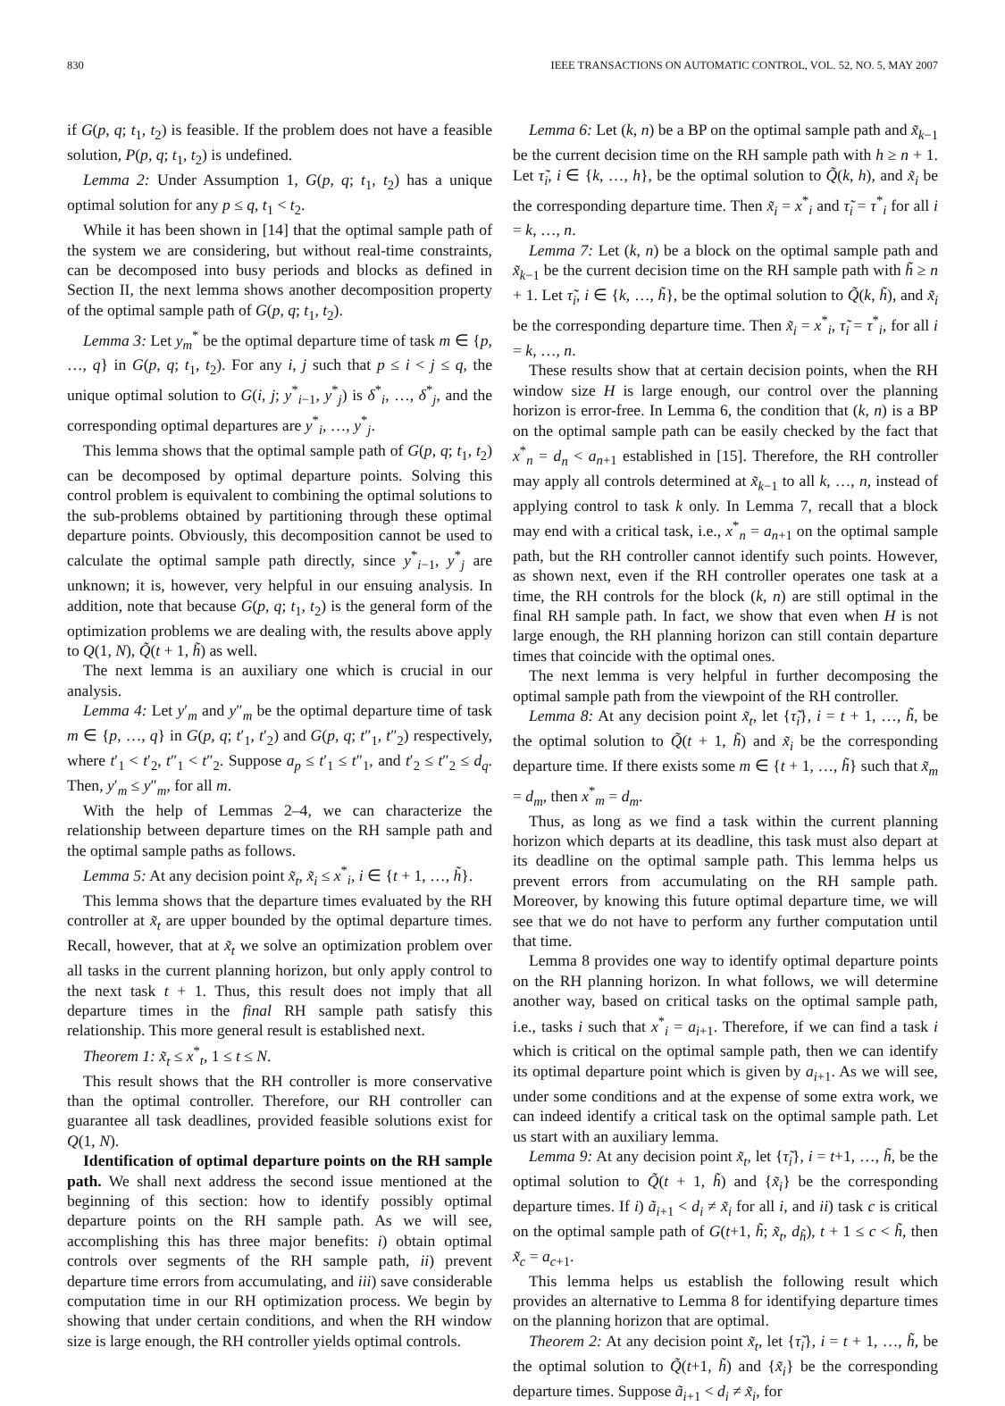830 IEEE TRANSACTIONS ON AUTOMATIC CONTROL, VOL. 52, NO. 5, MAY 2007
if G(p, q; t<sub>1</sub>, t<sub>2</sub>) is feasible. If the problem does not have a feasible solution, P(p, q; t<sub>1</sub>, t<sub>2</sub>) is undefined.
Lemma 2: Under Assumption 1, G(p, q; t<sub>1</sub>, t<sub>2</sub>) has a unique optimal solution for any p ≤ q, t<sub>1</sub> < t<sub>2</sub>.
While it has been shown in [14] that the optimal sample path of the system we are considering, but without real-time constraints, can be decomposed into busy periods and blocks as defined in Section II, the next lemma shows another decomposition property of the optimal sample path of G(p, q; t<sub>1</sub>, t<sub>2</sub>).
Lemma 3: Let y<sub>m</sub><sup>*</sup> be the optimal departure time of task m ∈ {p, …, q} in G(p, q; t<sub>1</sub>, t<sub>2</sub>). For any i, j such that p ≤ i < j ≤ q, the unique optimal solution to G(i, j; y<sup>*</sup><sub>i−1</sub>, y<sup>*</sup><sub>j</sub>) is δ<sup>*</sup><sub>i</sub>, …, δ<sup>*</sup><sub>j</sub>, and the corresponding optimal departures are y<sup>*</sup><sub>i</sub>, …, y<sup>*</sup><sub>j</sub>.
This lemma shows that the optimal sample path of G(p, q; t<sub>1</sub>, t<sub>2</sub>) can be decomposed by optimal departure points. Solving this control problem is equivalent to combining the optimal solutions to the sub-problems obtained by partitioning through these optimal departure points. Obviously, this decomposition cannot be used to calculate the optimal sample path directly, since y<sup>*</sup><sub>i−1</sub>, y<sup>*</sup><sub>j</sub> are unknown; it is, however, very helpful in our ensuing analysis. In addition, note that because G(p, q; t<sub>1</sub>, t<sub>2</sub>) is the general form of the optimization problems we are dealing with, the results above apply to Q(1, N), Q̃(t + 1, h̃) as well.
The next lemma is an auxiliary one which is crucial in our analysis.
Lemma 4: Let y′<sub>m</sub> and y″<sub>m</sub> be the optimal departure time of task m ∈ {p, …, q} in G(p, q; t′<sub>1</sub>, t′<sub>2</sub>) and G(p, q; t″<sub>1</sub>, t″<sub>2</sub>) respectively, where t′<sub>1</sub> < t′<sub>2</sub>, t″<sub>1</sub> < t″<sub>2</sub>. Suppose a<sub>p</sub> ≤ t′<sub>1</sub> ≤ t″<sub>1</sub>, and t′<sub>2</sub> ≤ t″<sub>2</sub> ≤ d<sub>q</sub>. Then, y′<sub>m</sub> ≤ y″<sub>m</sub>, for all m.
With the help of Lemmas 2–4, we can characterize the relationship between departure times on the RH sample path and the optimal sample paths as follows.
Lemma 5: At any decision point x̃<sub>t</sub>, x̃<sub>i</sub> ≤ x<sup>*</sup><sub>i</sub>, i ∈ {t + 1, …, h̃}.
This lemma shows that the departure times evaluated by the RH controller at x̃<sub>t</sub> are upper bounded by the optimal departure times. Recall, however, that at x̃<sub>t</sub> we solve an optimization problem over all tasks in the current planning horizon, but only apply control to the next task t + 1. Thus, this result does not imply that all departure times in the final RH sample path satisfy this relationship. This more general result is established next.
Theorem 1: x̃<sub>t</sub> ≤ x<sup>*</sup><sub>t</sub>, 1 ≤ t ≤ N.
This result shows that the RH controller is more conservative than the optimal controller. Therefore, our RH controller can guarantee all task deadlines, provided feasible solutions exist for Q(1, N).
Identification of optimal departure points on the RH sample path. We shall next address the second issue mentioned at the beginning of this section: how to identify possibly optimal departure points on the RH sample path. As we will see, accomplishing this has three major benefits: i) obtain optimal controls over segments of the RH sample path, ii) prevent departure time errors from accumulating, and iii) save considerable computation time in our RH optimization process. We begin by showing that under certain conditions, and when the RH window size is large enough, the RH controller yields optimal controls.
Lemma 6: Let (k, n) be a BP on the optimal sample path and x̃<sub>k−1</sub> be the current decision time on the RH sample path with h ≥ n + 1. Let τ̃<sub>i</sub>, i ∈ {k, …, h}, be the optimal solution to Q̃(k, h), and x̃<sub>i</sub> be the corresponding departure time. Then x̃<sub>i</sub> = x<sup>*</sup><sub>i</sub> and τ̃<sub>i</sub> = τ<sup>*</sup><sub>i</sub> for all i = k, …, n.
Lemma 7: Let (k, n) be a block on the optimal sample path and x̃<sub>k−1</sub> be the current decision time on the RH sample path with h̃ ≥ n + 1. Let τ̃<sub>i</sub>, i ∈ {k, …, h̃}, be the optimal solution to Q̃(k, h̃), and x̃<sub>i</sub> be the corresponding departure time. Then x̃<sub>i</sub> = x<sup>*</sup><sub>i</sub>, τ̃<sub>i</sub> = τ<sup>*</sup><sub>i</sub>, for all i = k, …, n.
These results show that at certain decision points, when the RH window size H is large enough, our control over the planning horizon is error-free. In Lemma 6, the condition that (k, n) is a BP on the optimal sample path can be easily checked by the fact that x<sup>*</sup><sub>n</sub> = d<sub>n</sub> < a<sub>n+1</sub> established in [15]. Therefore, the RH controller may apply all controls determined at x̃<sub>k−1</sub> to all k, …, n, instead of applying control to task k only. In Lemma 7, recall that a block may end with a critical task, i.e., x<sup>*</sup><sub>n</sub> = a<sub>n+1</sub> on the optimal sample path, but the RH controller cannot identify such points. However, as shown next, even if the RH controller operates one task at a time, the RH controls for the block (k, n) are still optimal in the final RH sample path. In fact, we show that even when H is not large enough, the RH planning horizon can still contain departure times that coincide with the optimal ones.
The next lemma is very helpful in further decomposing the optimal sample path from the viewpoint of the RH controller.
Lemma 8: At any decision point x̃<sub>t</sub>, let {τ̃<sub>i</sub>}, i = t + 1, …, h̃, be the optimal solution to Q̃(t + 1, h̃) and x̃<sub>i</sub> be the corresponding departure time. If there exists some m ∈ {t + 1, …, h̃} such that x̃<sub>m</sub> = d<sub>m</sub>, then x<sup>*</sup><sub>m</sub> = d<sub>m</sub>.
Thus, as long as we find a task within the current planning horizon which departs at its deadline, this task must also depart at its deadline on the optimal sample path. This lemma helps us prevent errors from accumulating on the RH sample path. Moreover, by knowing this future optimal departure time, we will see that we do not have to perform any further computation until that time.
Lemma 8 provides one way to identify optimal departure points on the RH planning horizon. In what follows, we will determine another way, based on critical tasks on the optimal sample path, i.e., tasks i such that x<sup>*</sup><sub>i</sub> = a<sub>i+1</sub>. Therefore, if we can find a task i which is critical on the optimal sample path, then we can identify its optimal departure point which is given by a<sub>i+1</sub>. As we will see, under some conditions and at the expense of some extra work, we can indeed identify a critical task on the optimal sample path. Let us start with an auxiliary lemma.
Lemma 9: At any decision point x̃<sub>t</sub>, let {τ̃<sub>i</sub>}, i = t+1, …, h̃, be the optimal solution to Q̃(t + 1, h̃) and {x̃<sub>i</sub>} be the corresponding departure times. If i) ã<sub>i+1</sub> < d<sub>i</sub> ≠ x̃<sub>i</sub> for all i, and ii) task c is critical on the optimal sample path of G(t+1, h̃; x̃<sub>t</sub>, d<sub>h̃</sub>), t + 1 ≤ c < h̃, then x̃<sub>c</sub> = a<sub>c+1</sub>.
This lemma helps us establish the following result which provides an alternative to Lemma 8 for identifying departure times on the planning horizon that are optimal.
Theorem 2: At any decision point x̃<sub>t</sub>, let {τ̃<sub>i</sub>}, i = t + 1, …, h̃, be the optimal solution to Q̃(t+1, h̃) and {x̃<sub>i</sub>} be the corresponding departure times. Suppose ã<sub>i+1</sub> < d<sub>i</sub> ≠ x̃<sub>i</sub>, for